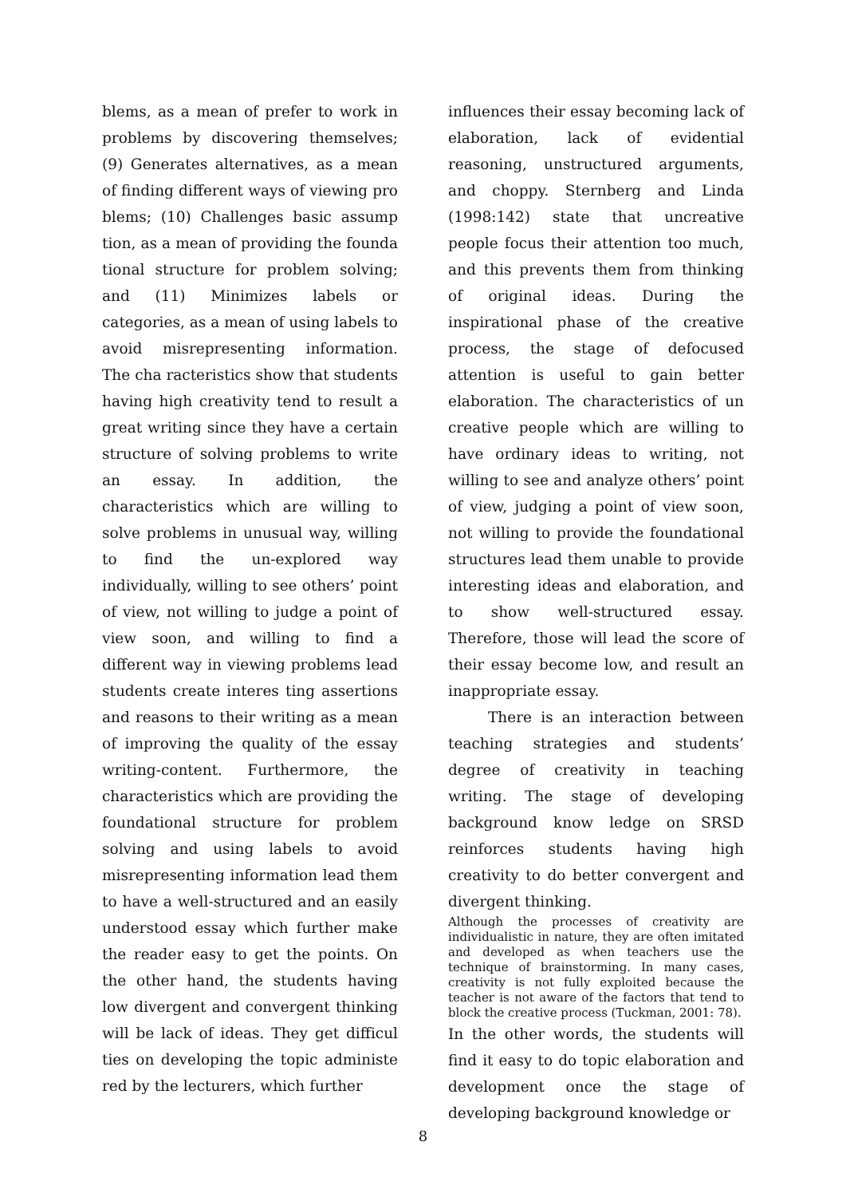blems, as a mean of prefer to work in problems by discovering themselves; (9) Generates alternatives, as a mean of finding different ways of viewing pro blems; (10) Challenges basic assump tion, as a mean of providing the founda tional structure for problem solving; and (11) Minimizes labels or categories, as a mean of using labels to avoid misrepresenting information. The cha racteristics show that students having high creativity tend to result a great writing since they have a certain structure of solving problems to write an essay. In addition, the characteristics which are willing to solve problems in unusual way, willing to find the un-explored way individually, willing to see others’ point of view, not willing to judge a point of view soon, and willing to find a different way in viewing problems lead students create interes ting assertions and reasons to their writing as a mean of improving the quality of the essay writing-content. Furthermore, the characteristics which are providing the foundational structure for problem solving and using labels to avoid misrepresenting information lead them to have a well-structured and an easily understood essay which further make the reader easy to get the points. On the other hand, the students having low divergent and convergent thinking will be lack of ideas. They get difficul ties on developing the topic administe red by the lecturers, which further
influences their essay becoming lack of elaboration, lack of evidential reasoning, unstructured arguments, and choppy. Sternberg and Linda (1998:142) state that uncreative people focus their attention too much, and this prevents them from thinking of original ideas. During the inspirational phase of the creative process, the stage of defocused attention is useful to gain better elaboration. The characteristics of un creative people which are willing to have ordinary ideas to writing, not willing to see and analyze others’ point of view, judging a point of view soon, not willing to provide the foundational structures lead them unable to provide interesting ideas and elaboration, and to show well-structured essay. Therefore, those will lead the score of their essay become low, and result an inappropriate essay.
There is an interaction between teaching strategies and students’ degree of creativity in teaching writing. The stage of developing background know ledge on SRSD reinforces students having high creativity to do better convergent and divergent thinking.
Although the processes of creativity are individualistic in nature, they are often imitated and developed as when teachers use the technique of brainstorming. In many cases, creativity is not fully exploited because the teacher is not aware of the factors that tend to block the creative process (Tuckman, 2001: 78).
In the other words, the students will find it easy to do topic elaboration and development once the stage of developing background knowledge or
8